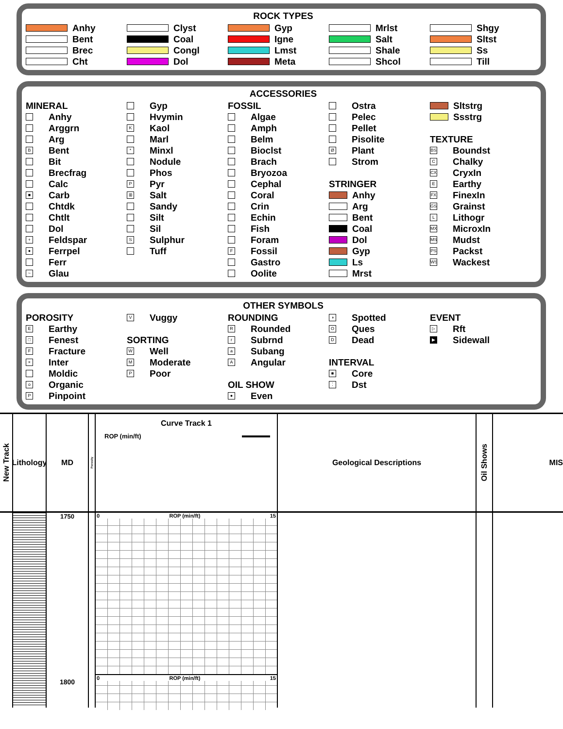ROCK TYPES
Anhy
Bent
Brec
Cht
Clyst
Coal
Congl
Dol
Gyp
Igne
Lmst
Meta
Mrlst
Salt
Shale
Shcol
Shgy
Sltst
Ss
Till
ACCESSORIES
MINERAL
Anhy
Arggrn
Arg
B Bent
Bit
Brecfrag
Calc
■ Carb
Chtdk
Chtlt
Dol
+ Feldspar
● Ferrpel
Ferr
~ Glau
Gyp
Hvymin
K Kaol
Marl
* Minxl
Nodule
Phos
P Pyr
⊞ Salt
Sandy
Silt
Sil
S Sulphur
Tuff
FOSSIL
Algae
Amph
Belm
Bioclst
Brach
Bryozoa
Cephal
Coral
Crin
Echin
Fish
Foram
F Fossil
Gastro
Oolite
Ostra
Pelec
Pellet
Pisolite
Ø Plant
Strom
STRINGER
Anhy
Arg
Bent
Coal
Dol
Gyp
Ls
Mrst
Sltstrg
Ssstrg
TEXTURE
BS Boundst
C Chalky
CX CryxIn
E Earthy
FX FinexIn
GS Grainst
L Lithogr
MX MicroxIn
MS Mudst
PS Packst
WS Wackest
OTHER SYMBOLS
POROSITY
E Earthy
□ Fenest
F Fracture
× Inter
Moldic
o Organic
P Pinpoint
V Vuggy
SORTING
W Well
M Moderate
P Poor
ROUNDING
R Rounded
r Subrnd
a Subang
A Angular
OIL SHOW
● Even
◑ Spotted
O Ques
D Dead
INTERVAL
■ Core
⁚ Dst
EVENT
▷ Rft
▶ Sidewall
New Track
Lithology
MD
1750
1800
Porosity
Curve Track 1
ROP (min/ft)
0 ROP (min/ft) 15
0 ROP (min/ft) 15
Geological Descriptions
Oil Shows
MIS